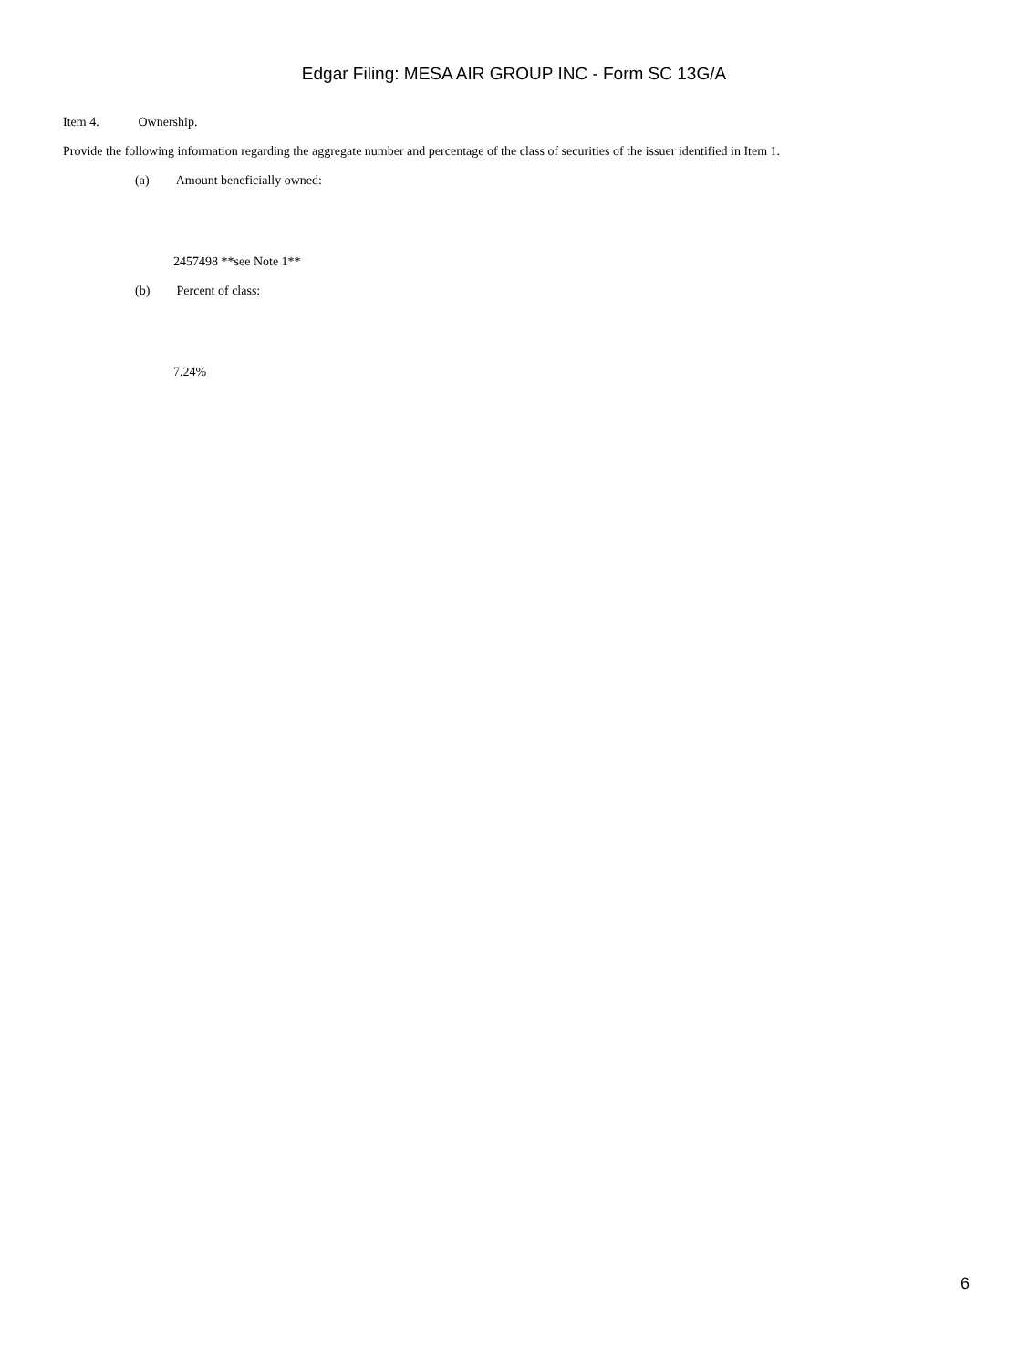Edgar Filing: MESA AIR GROUP INC - Form SC 13G/A
Item 4. Ownership.
Provide the following information regarding the aggregate number and percentage of the class of securities of the issuer identified in Item 1.
(a) Amount beneficially owned:
2457498 **see Note 1**
(b) Percent of class:
7.24%
6